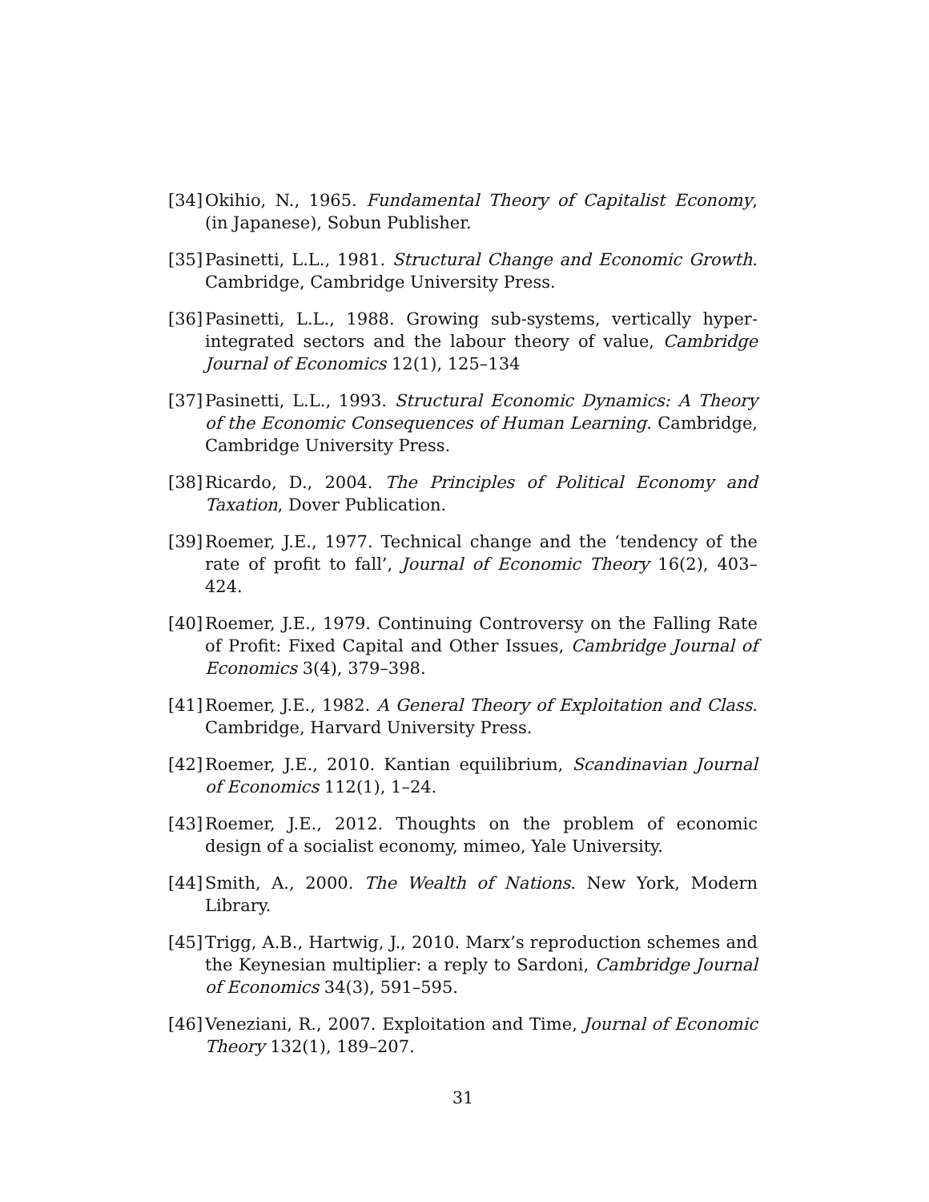[34] Okihio, N., 1965. Fundamental Theory of Capitalist Economy, (in Japanese), Sobun Publisher.
[35] Pasinetti, L.L., 1981. Structural Change and Economic Growth. Cambridge, Cambridge University Press.
[36] Pasinetti, L.L., 1988. Growing sub-systems, vertically hyper-integrated sectors and the labour theory of value, Cambridge Journal of Economics 12(1), 125–134
[37] Pasinetti, L.L., 1993. Structural Economic Dynamics: A Theory of the Economic Consequences of Human Learning. Cambridge, Cambridge University Press.
[38] Ricardo, D., 2004. The Principles of Political Economy and Taxation, Dover Publication.
[39] Roemer, J.E., 1977. Technical change and the ‘tendency of the rate of profit to fall’, Journal of Economic Theory 16(2), 403–424.
[40] Roemer, J.E., 1979. Continuing Controversy on the Falling Rate of Profit: Fixed Capital and Other Issues, Cambridge Journal of Economics 3(4), 379–398.
[41] Roemer, J.E., 1982. A General Theory of Exploitation and Class. Cambridge, Harvard University Press.
[42] Roemer, J.E., 2010. Kantian equilibrium, Scandinavian Journal of Economics 112(1), 1–24.
[43] Roemer, J.E., 2012. Thoughts on the problem of economic design of a socialist economy, mimeo, Yale University.
[44] Smith, A., 2000. The Wealth of Nations. New York, Modern Library.
[45] Trigg, A.B., Hartwig, J., 2010. Marx’s reproduction schemes and the Keynesian multiplier: a reply to Sardoni, Cambridge Journal of Economics 34(3), 591–595.
[46] Veneziani, R., 2007. Exploitation and Time, Journal of Economic Theory 132(1), 189–207.
31